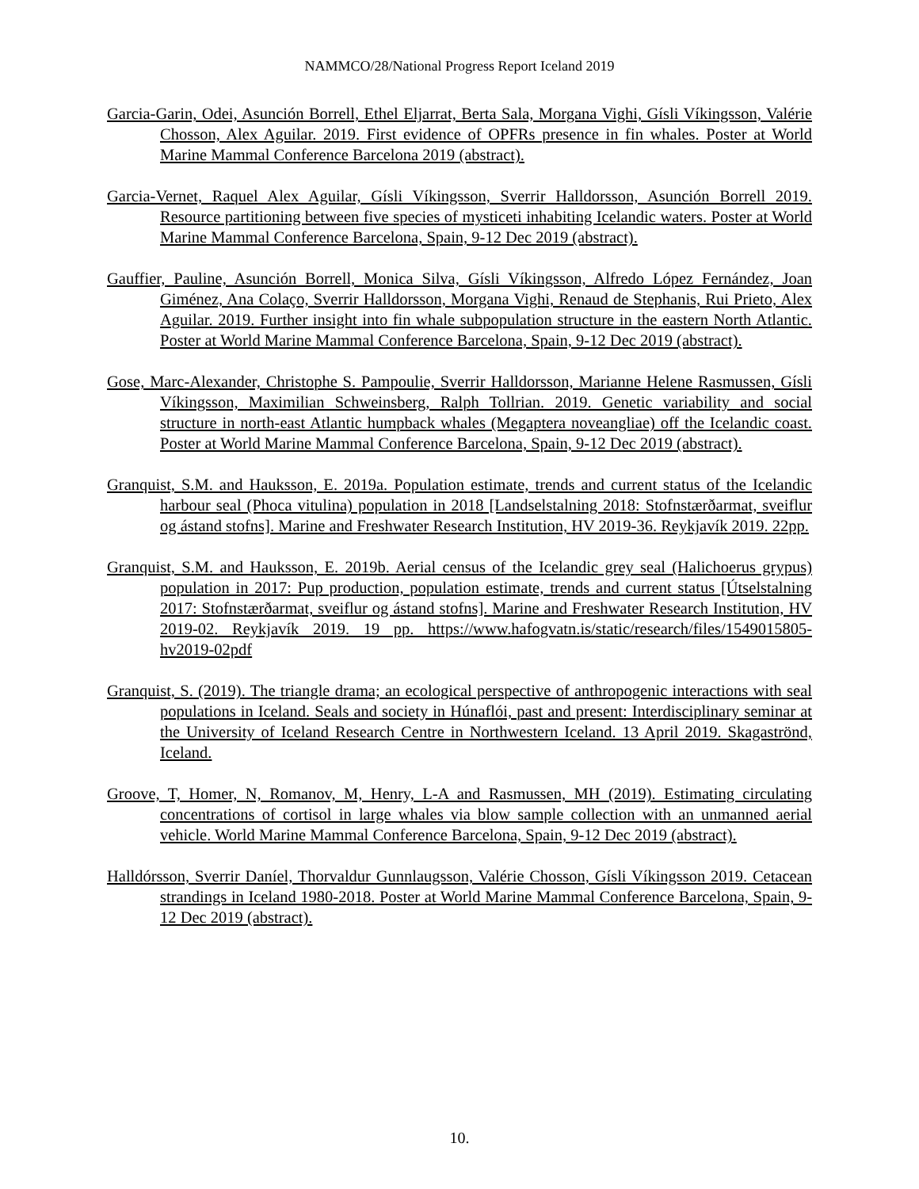NAMMCO/28/National Progress Report Iceland 2019
Garcia-Garin, Odei, Asunción Borrell, Ethel Eljarrat, Berta Sala, Morgana Vighi, Gísli Víkingsson, Valérie Chosson, Alex Aguilar. 2019. First evidence of OPFRs presence in fin whales. Poster at World Marine Mammal Conference Barcelona 2019 (abstract).
Garcia-Vernet, Raquel Alex Aguilar, Gísli Víkingsson, Sverrir Halldorsson, Asunción Borrell 2019. Resource partitioning between five species of mysticeti inhabiting Icelandic waters. Poster at World Marine Mammal Conference Barcelona, Spain, 9-12 Dec 2019 (abstract).
Gauffier, Pauline, Asunción Borrell, Monica Silva, Gísli Víkingsson, Alfredo López Fernández, Joan Giménez, Ana Colaço, Sverrir Halldorsson, Morgana Vighi, Renaud de Stephanis, Rui Prieto, Alex Aguilar. 2019. Further insight into fin whale subpopulation structure in the eastern North Atlantic. Poster at World Marine Mammal Conference Barcelona, Spain, 9-12 Dec 2019 (abstract).
Gose, Marc-Alexander, Christophe S. Pampoulie, Sverrir Halldorsson, Marianne Helene Rasmussen, Gísli Víkingsson, Maximilian Schweinsberg, Ralph Tollrian. 2019. Genetic variability and social structure in north-east Atlantic humpback whales (Megaptera noveangliae) off the Icelandic coast. Poster at World Marine Mammal Conference Barcelona, Spain, 9-12 Dec 2019 (abstract).
Granquist, S.M. and Hauksson, E. 2019a. Population estimate, trends and current status of the Icelandic harbour seal (Phoca vitulina) population in 2018 [Landselstalning 2018: Stofnstærðarmat, sveiflur og ástand stofns]. Marine and Freshwater Research Institution, HV 2019-36. Reykjavík 2019. 22pp.
Granquist, S.M. and Hauksson, E. 2019b. Aerial census of the Icelandic grey seal (Halichoerus grypus) population in 2017: Pup production, population estimate, trends and current status [Útselstalning 2017: Stofnstærðarmat, sveiflur og ástand stofns]. Marine and Freshwater Research Institution, HV 2019-02. Reykjavík 2019. 19 pp. https://www.hafogvatn.is/static/research/files/1549015805-hv2019-02pdf
Granquist, S. (2019). The triangle drama; an ecological perspective of anthropogenic interactions with seal populations in Iceland. Seals and society in Húnaflói, past and present: Interdisciplinary seminar at the University of Iceland Research Centre in Northwestern Iceland. 13 April 2019. Skagaströnd, Iceland.
Groove, T, Homer, N, Romanov, M, Henry, L-A and Rasmussen, MH (2019). Estimating circulating concentrations of cortisol in large whales via blow sample collection with an unmanned aerial vehicle. World Marine Mammal Conference Barcelona, Spain, 9-12 Dec 2019 (abstract).
Halldórsson, Sverrir Daníel, Thorvaldur Gunnlaugsson, Valérie Chosson, Gísli Víkingsson 2019. Cetacean strandings in Iceland 1980-2018. Poster at World Marine Mammal Conference Barcelona, Spain, 9-12 Dec 2019 (abstract).
10.